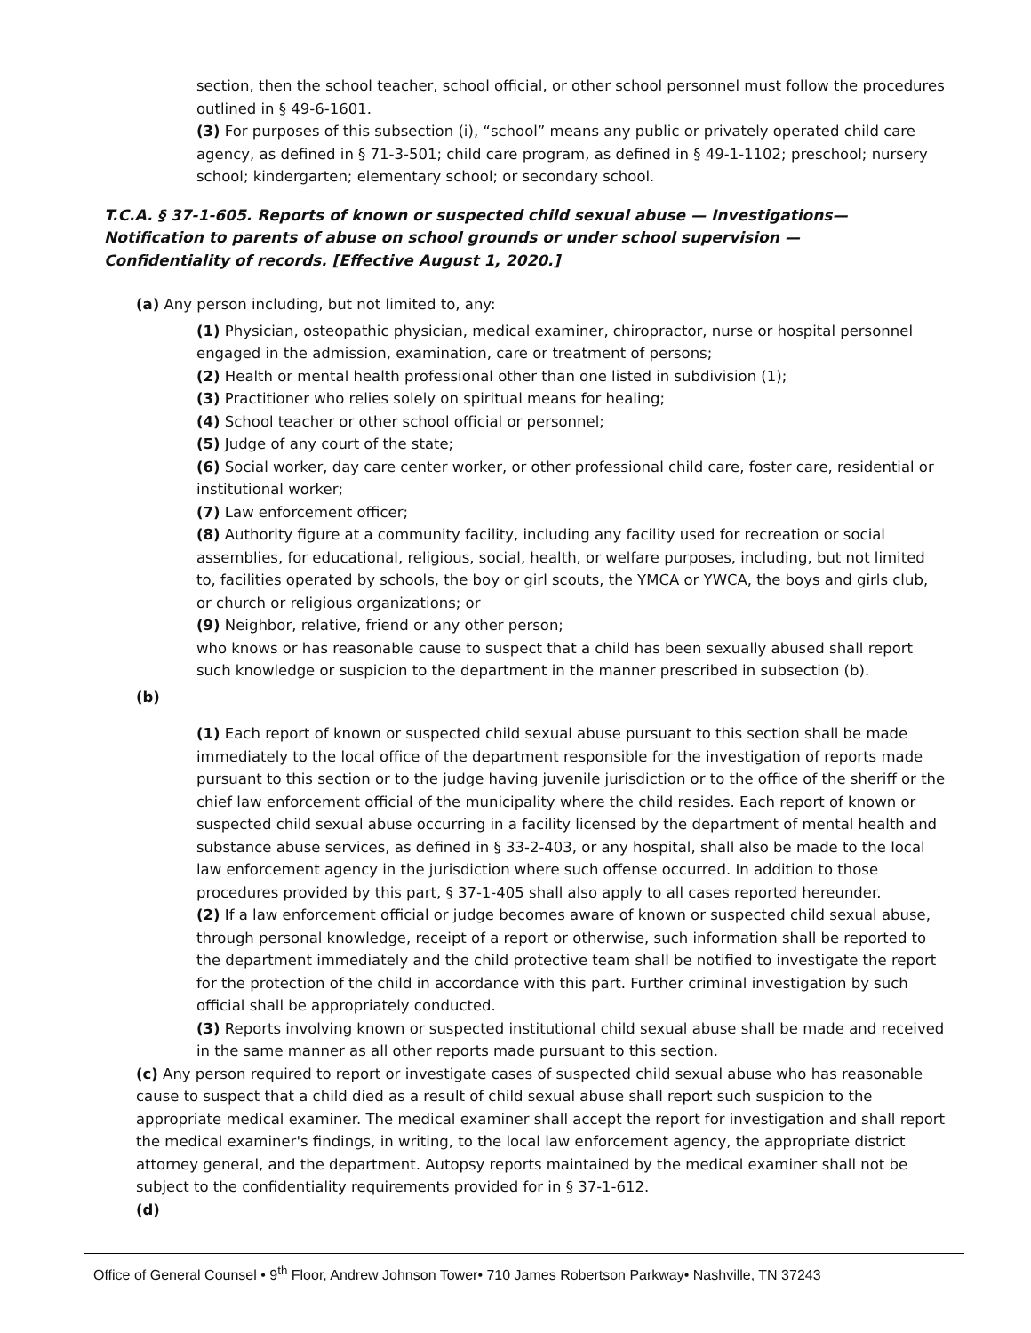section, then the school teacher, school official, or other school personnel must follow the procedures outlined in § 49-6-1601.
(3) For purposes of this subsection (i), “school” means any public or privately operated child care agency, as defined in § 71-3-501; child care program, as defined in § 49-1-1102; preschool; nursery school; kindergarten; elementary school; or secondary school.
T.C.A. § 37-1-605. Reports of known or suspected child sexual abuse — Investigations—Notification to parents of abuse on school grounds or under school supervision — Confidentiality of records. [Effective August 1, 2020.]
(a) Any person including, but not limited to, any:
(1) Physician, osteopathic physician, medical examiner, chiropractor, nurse or hospital personnel engaged in the admission, examination, care or treatment of persons;
(2) Health or mental health professional other than one listed in subdivision (1);
(3) Practitioner who relies solely on spiritual means for healing;
(4) School teacher or other school official or personnel;
(5) Judge of any court of the state;
(6) Social worker, day care center worker, or other professional child care, foster care, residential or institutional worker;
(7) Law enforcement officer;
(8) Authority figure at a community facility, including any facility used for recreation or social assemblies, for educational, religious, social, health, or welfare purposes, including, but not limited to, facilities operated by schools, the boy or girl scouts, the YMCA or YWCA, the boys and girls club, or church or religious organizations; or
(9) Neighbor, relative, friend or any other person;
who knows or has reasonable cause to suspect that a child has been sexually abused shall report such knowledge or suspicion to the department in the manner prescribed in subsection (b).
(b)
(1) Each report of known or suspected child sexual abuse pursuant to this section shall be made immediately to the local office of the department responsible for the investigation of reports made pursuant to this section or to the judge having juvenile jurisdiction or to the office of the sheriff or the chief law enforcement official of the municipality where the child resides. Each report of known or suspected child sexual abuse occurring in a facility licensed by the department of mental health and substance abuse services, as defined in § 33-2-403, or any hospital, shall also be made to the local law enforcement agency in the jurisdiction where such offense occurred. In addition to those procedures provided by this part, § 37-1-405 shall also apply to all cases reported hereunder.
(2) If a law enforcement official or judge becomes aware of known or suspected child sexual abuse, through personal knowledge, receipt of a report or otherwise, such information shall be reported to the department immediately and the child protective team shall be notified to investigate the report for the protection of the child in accordance with this part. Further criminal investigation by such official shall be appropriately conducted.
(3) Reports involving known or suspected institutional child sexual abuse shall be made and received in the same manner as all other reports made pursuant to this section.
(c) Any person required to report or investigate cases of suspected child sexual abuse who has reasonable cause to suspect that a child died as a result of child sexual abuse shall report such suspicion to the appropriate medical examiner. The medical examiner shall accept the report for investigation and shall report the medical examiner's findings, in writing, to the local law enforcement agency, the appropriate district attorney general, and the department. Autopsy reports maintained by the medical examiner shall not be subject to the confidentiality requirements provided for in § 37-1-612.
(d)
Office of General Counsel • 9<sup>th</sup> Floor, Andrew Johnson Tower• 710 James Robertson Parkway• Nashville, TN 37243